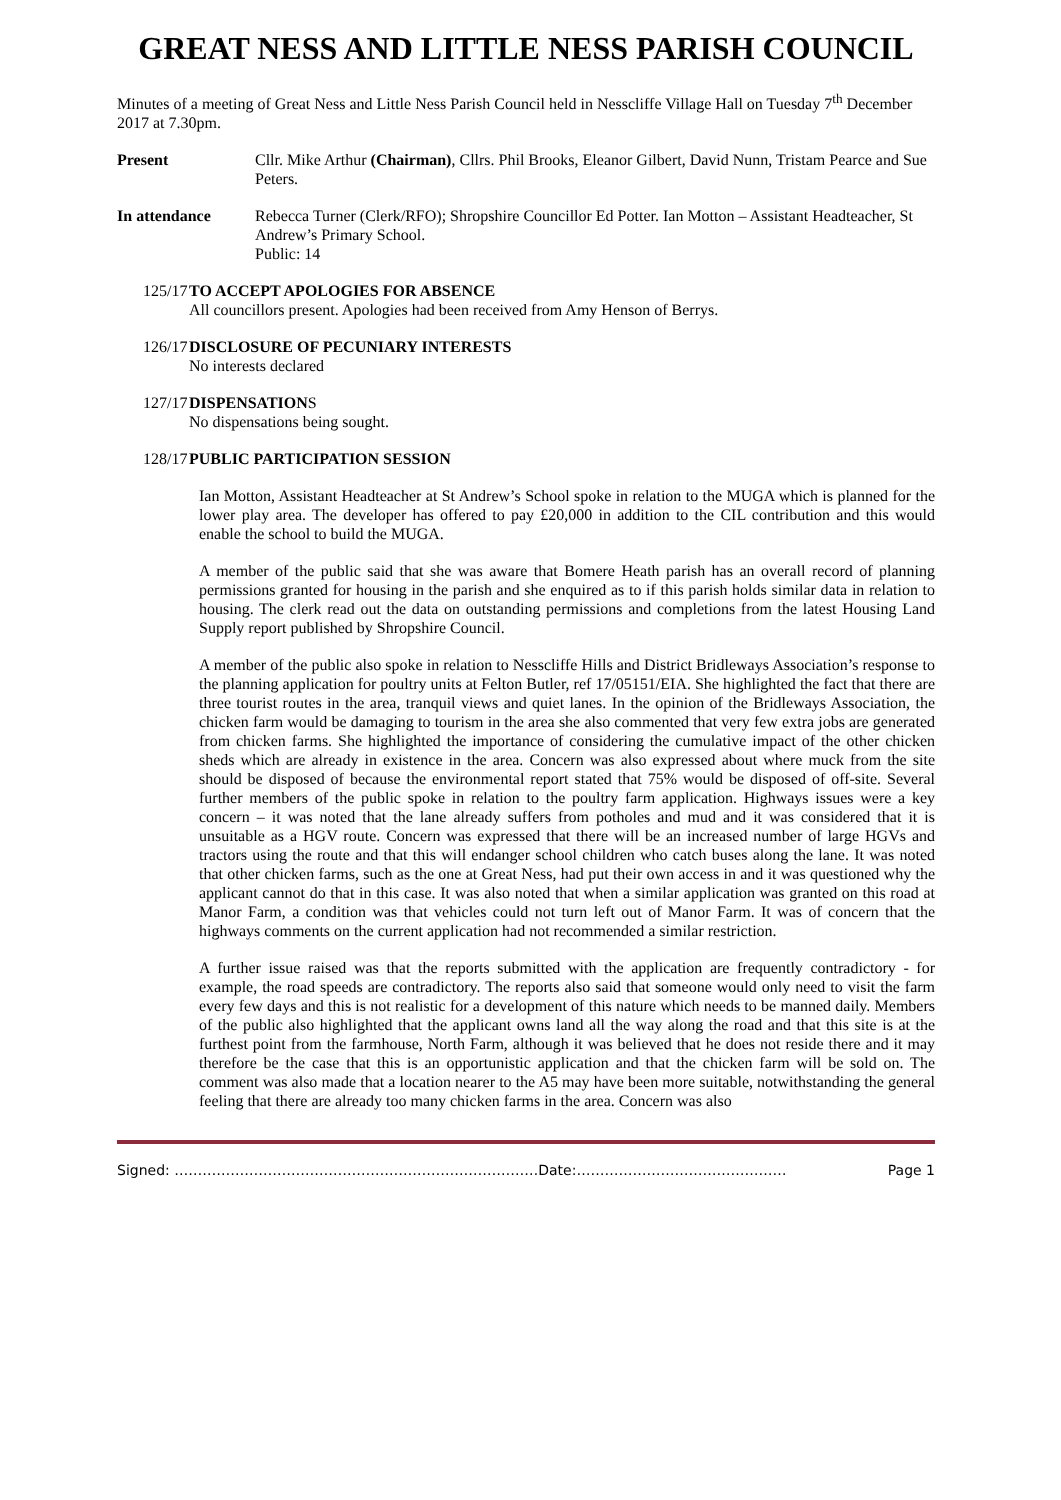GREAT NESS AND LITTLE NESS PARISH COUNCIL
Minutes of a meeting of Great Ness and Little Ness Parish Council held in Nesscliffe Village Hall on Tuesday 7<sup>th</sup> December 2017 at 7.30pm.
Present Cllr. Mike Arthur (Chairman), Cllrs. Phil Brooks, Eleanor Gilbert, David Nunn, Tristam Pearce and Sue Peters.
In attendance Rebecca Turner (Clerk/RFO); Shropshire Councillor Ed Potter. Ian Motton – Assistant Headteacher, St Andrew’s Primary School.
Public: 14
125/17 TO ACCEPT APOLOGIES FOR ABSENCE
All councillors present. Apologies had been received from Amy Henson of Berrys.
126/17 DISCLOSURE OF PECUNIARY INTERESTS
No interests declared
127/17 DISPENSATIONS
No dispensations being sought.
128/17 PUBLIC PARTICIPATION SESSION
Ian Motton, Assistant Headteacher at St Andrew’s School spoke in relation to the MUGA which is planned for the lower play area. The developer has offered to pay £20,000 in addition to the CIL contribution and this would enable the school to build the MUGA.
A member of the public said that she was aware that Bomere Heath parish has an overall record of planning permissions granted for housing in the parish and she enquired as to if this parish holds similar data in relation to housing. The clerk read out the data on outstanding permissions and completions from the latest Housing Land Supply report published by Shropshire Council.
A member of the public also spoke in relation to Nesscliffe Hills and District Bridleways Association’s response to the planning application for poultry units at Felton Butler, ref 17/05151/EIA. She highlighted the fact that there are three tourist routes in the area, tranquil views and quiet lanes. In the opinion of the Bridleways Association, the chicken farm would be damaging to tourism in the area she also commented that very few extra jobs are generated from chicken farms. She highlighted the importance of considering the cumulative impact of the other chicken sheds which are already in existence in the area. Concern was also expressed about where muck from the site should be disposed of because the environmental report stated that 75% would be disposed of off-site. Several further members of the public spoke in relation to the poultry farm application. Highways issues were a key concern – it was noted that the lane already suffers from potholes and mud and it was considered that it is unsuitable as a HGV route. Concern was expressed that there will be an increased number of large HGVs and tractors using the route and that this will endanger school children who catch buses along the lane. It was noted that other chicken farms, such as the one at Great Ness, had put their own access in and it was questioned why the applicant cannot do that in this case. It was also noted that when a similar application was granted on this road at Manor Farm, a condition was that vehicles could not turn left out of Manor Farm. It was of concern that the highways comments on the current application had not recommended a similar restriction.
A further issue raised was that the reports submitted with the application are frequently contradictory - for example, the road speeds are contradictory. The reports also said that someone would only need to visit the farm every few days and this is not realistic for a development of this nature which needs to be manned daily. Members of the public also highlighted that the applicant owns land all the way along the road and that this site is at the furthest point from the farmhouse, North Farm, although it was believed that he does not reside there and it may therefore be the case that this is an opportunistic application and that the chicken farm will be sold on. The comment was also made that a location nearer to the A5 may have been more suitable, notwithstanding the general feeling that there are already too many chicken farms in the area. Concern was also
Signed: ……………………………………………………………………Date:……………………………………… Page 1